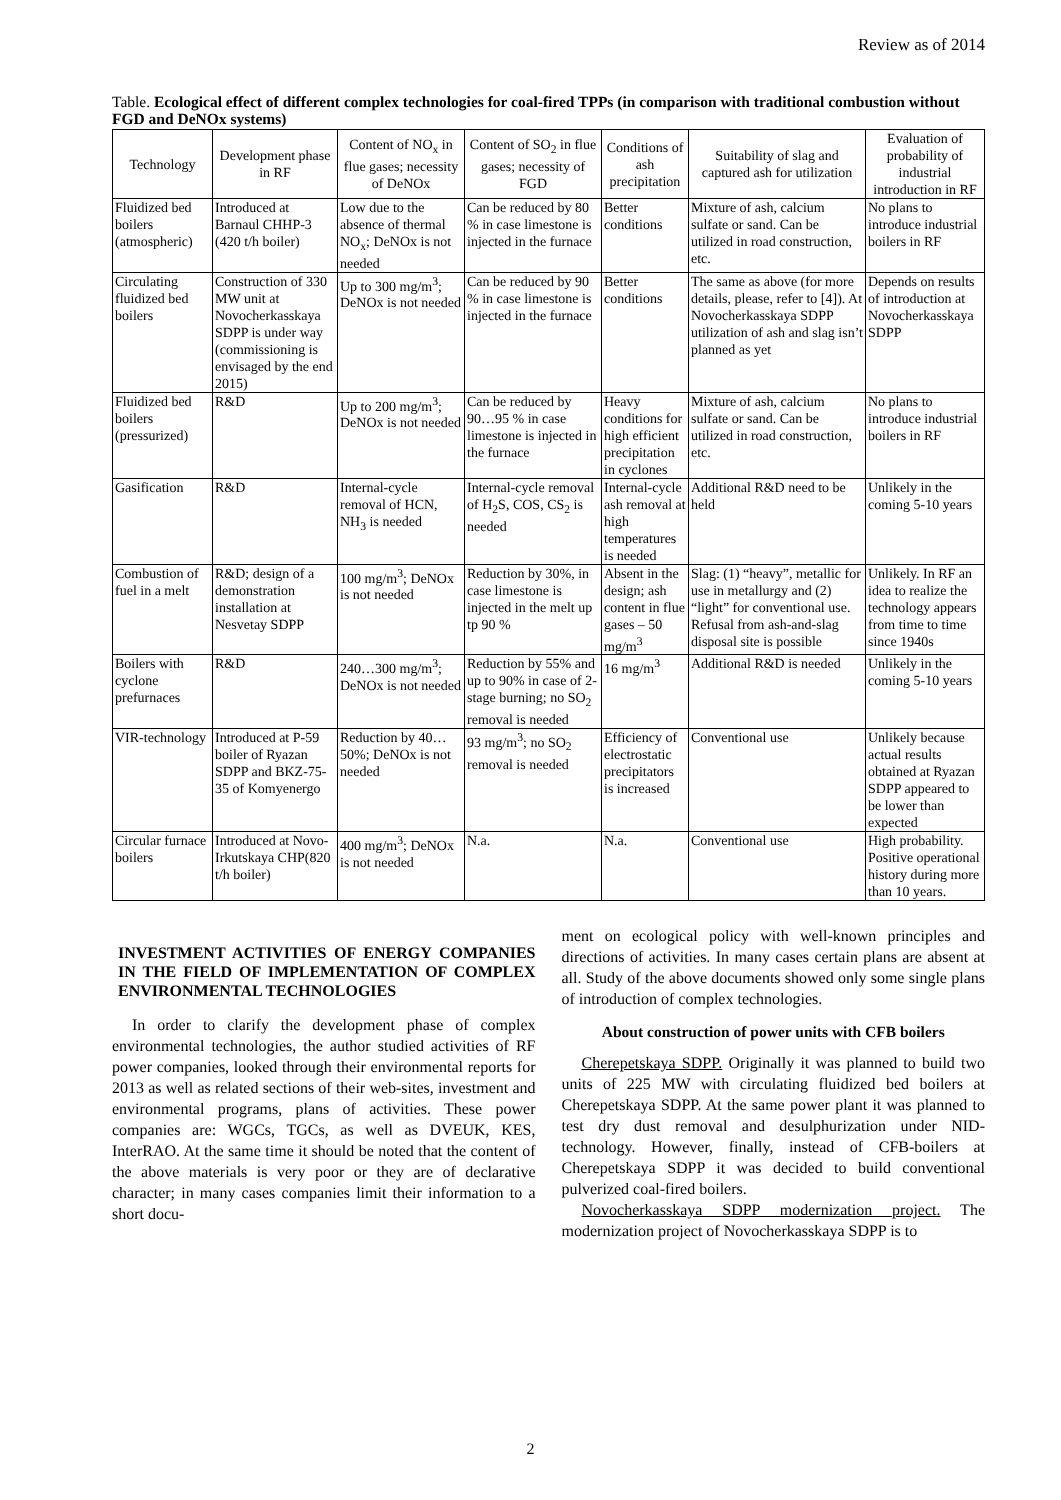Review as of 2014
Table. Ecological effect of different complex technologies for coal-fired TPPs (in comparison with traditional combustion without FGD and DeNOx systems)
| Technology | Development phase in RF | Content of NO<sub>x</sub> in flue gases; necessity of DeNOx | Content of SO<sub>2</sub> in flue gases; necessity of FGD | Conditions of ash precipitation | Suitability of slag and captured ash for utilization | Evaluation of probability of industrial introduction in RF |
| --- | --- | --- | --- | --- | --- | --- |
| Fluidized bed boilers (atmospheric) | Introduced at Barnaul CHHP-3 (420 t/h boiler) | Low due to the absence of thermal NO<sub>x</sub>; DeNOx is not needed | Can be reduced by 80 % in case limestone is injected in the furnace | Better conditions | Mixture of ash, calcium sulfate or sand. Can be utilized in road construction, etc. | No plans to introduce industrial boilers in RF |
| Circulating fluidized bed boilers | Construction of 330 MW unit at Novocherkasskaya SDPP is under way (commissioning is envisaged by the end 2015) | Up to 300 mg/m<sup>3</sup>; DeNOx is not needed | Can be reduced by 90 % in case limestone is injected in the furnace | Better conditions | The same as above (for more details, please, refer to [4]). At Novocherkasskaya SDPP utilization of ash and slag isn’t planned as yet | Depends on results of introduction at Novocherkasskaya SDPP |
| Fluidized bed boilers (pressurized) | R&D | Up to 200 mg/m<sup>3</sup>; DeNOx is not needed | Can be reduced by 90…95 % in case limestone is injected in the furnace | Heavy conditions for high efficient precipitation in cyclones | Mixture of ash, calcium sulfate or sand. Can be utilized in road construction, etc. | No plans to introduce industrial boilers in RF |
| Gasification | R&D | Internal-cycle removal of HCN, NH<sub>3</sub> is needed | Internal-cycle removal of H<sub>2</sub>S, COS, CS<sub>2</sub> is needed | Internal-cycle ash removal at high temperatures is needed | Additional R&D need to be held | Unlikely in the coming 5-10 years |
| Combustion of fuel in a melt | R&D; design of a demonstration installation at Nesvetay SDPP | 100 mg/m<sup>3</sup>; DeNOx is not needed | Reduction by 30%, in case limestone is injected in the melt up tp 90 % | Absent in the design; ash content in flue gases – 50 mg/m<sup>3</sup> | Slag: (1) “heavy”, metallic for use in metallurgy and (2) “light” for conventional use. Refusal from ash-and-slag disposal site is possible | Unlikely. In RF an idea to realize the technology appears from time to time since 1940s |
| Boilers with cyclone prefurnaces | R&D | 240…300 mg/m<sup>3</sup>; DeNOx is not needed | Reduction by 55% and up to 90% in case of 2-stage burning; no SO<sub>2</sub> removal is needed | 16 mg/m<sup>3</sup> | Additional R&D is needed | Unlikely in the coming 5-10 years |
| VIR-technology | Introduced at P-59 boiler of Ryazan SDPP and BKZ-75-35 of Komyenergo | Reduction by 40…50%; DeNOx is not needed | 93 mg/m<sup>3</sup>; no SO<sub>2</sub> removal is needed | Efficiency of electrostatic precipitators is increased | Conventional use | Unlikely because actual results obtained at Ryazan SDPP appeared to be lower than expected |
| Circular furnace boilers | Introduced at Novo-Irkutskaya CHP(820 t/h boiler) | 400 mg/m<sup>3</sup>; DeNOx is not needed | N.a. | N.a. | Conventional use | High probability. Positive operational history during more than 10 years. |
INVESTMENT ACTIVITIES OF ENERGY COMPANIES IN THE FIELD OF IMPLEMENTATION OF COMPLEX ENVIRONMENTAL TECHNOLOGIES
In order to clarify the development phase of complex environmental technologies, the author studied activities of RF power companies, looked through their environmental reports for 2013 as well as related sections of their web-sites, investment and environmental programs, plans of activities. These power companies are: WGCs, TGCs, as well as DVEUK, KES, InterRAO. At the same time it should be noted that the content of the above materials is very poor or they are of declarative character; in many cases companies limit their information to a short docu-
ment on ecological policy with well-known principles and directions of activities. In many cases certain plans are absent at all. Study of the above documents showed only some single plans of introduction of complex technologies.
About construction of power units with CFB boilers
Cherepetskaya SDPP. Originally it was planned to build two units of 225 MW with circulating fluidized bed boilers at Cherepetskaya SDPP. At the same power plant it was planned to test dry dust removal and desulphurization under NID-technology. However, finally, instead of CFB-boilers at Cherepetskaya SDPP it was decided to build conventional pulverized coal-fired boilers.
Novocherkasskaya SDPP modernization project. The modernization project of Novocherkasskaya SDPP is to
2